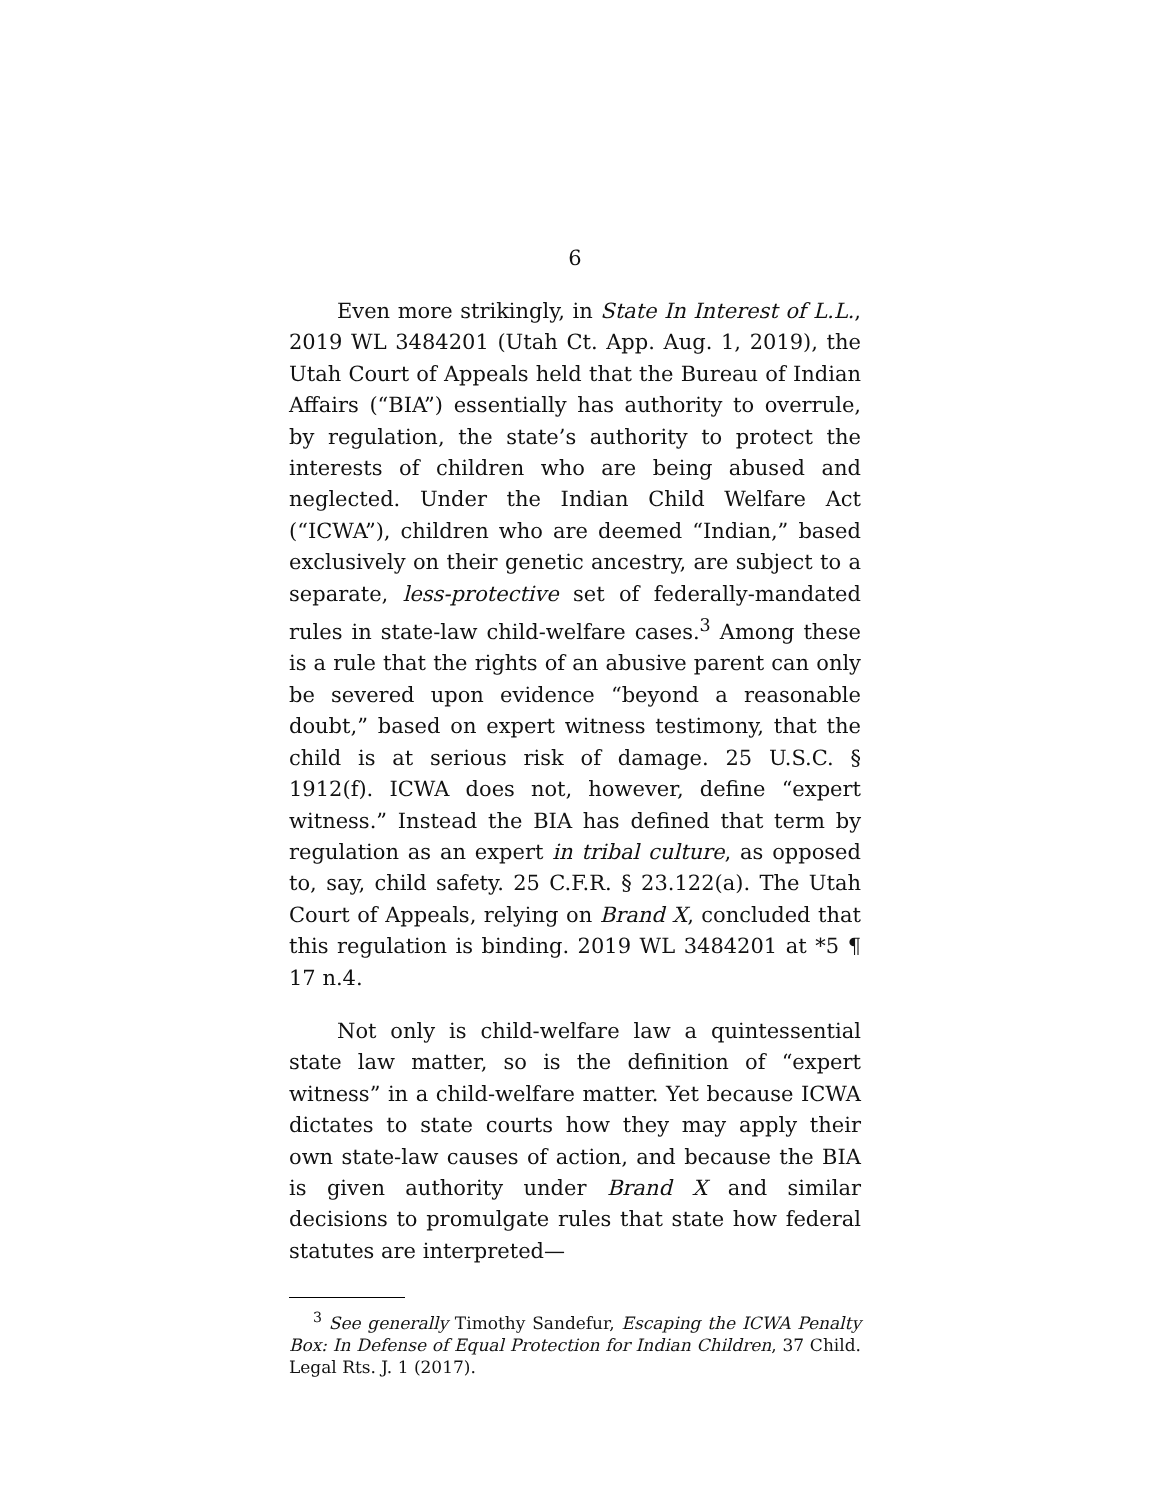6
Even more strikingly, in State In Interest of L.L., 2019 WL 3484201 (Utah Ct. App. Aug. 1, 2019), the Utah Court of Appeals held that the Bureau of Indian Affairs (“BIA”) essentially has authority to overrule, by regulation, the state’s authority to protect the interests of children who are being abused and neglected. Under the Indian Child Welfare Act (“ICWA”), children who are deemed “Indian,” based exclusively on their genetic ancestry, are subject to a separate, less-protective set of federally-mandated rules in state-law child-welfare cases.<sup>3</sup> Among these is a rule that the rights of an abusive parent can only be severed upon evidence “beyond a reasonable doubt,” based on expert witness testimony, that the child is at serious risk of damage. 25 U.S.C. § 1912(f). ICWA does not, however, define “expert witness.” Instead the BIA has defined that term by regulation as an expert in tribal culture, as opposed to, say, child safety. 25 C.F.R. § 23.122(a). The Utah Court of Appeals, relying on Brand X, concluded that this regulation is binding. 2019 WL 3484201 at *5 ¶ 17 n.4.
Not only is child-welfare law a quintessential state law matter, so is the definition of “expert witness” in a child-welfare matter. Yet because ICWA dictates to state courts how they may apply their own state-law causes of action, and because the BIA is given authority under Brand X and similar decisions to promulgate rules that state how federal statutes are interpreted—
<sup>3</sup> See generally Timothy Sandefur, Escaping the ICWA Penalty Box: In Defense of Equal Protection for Indian Children, 37 Child. Legal Rts. J. 1 (2017).